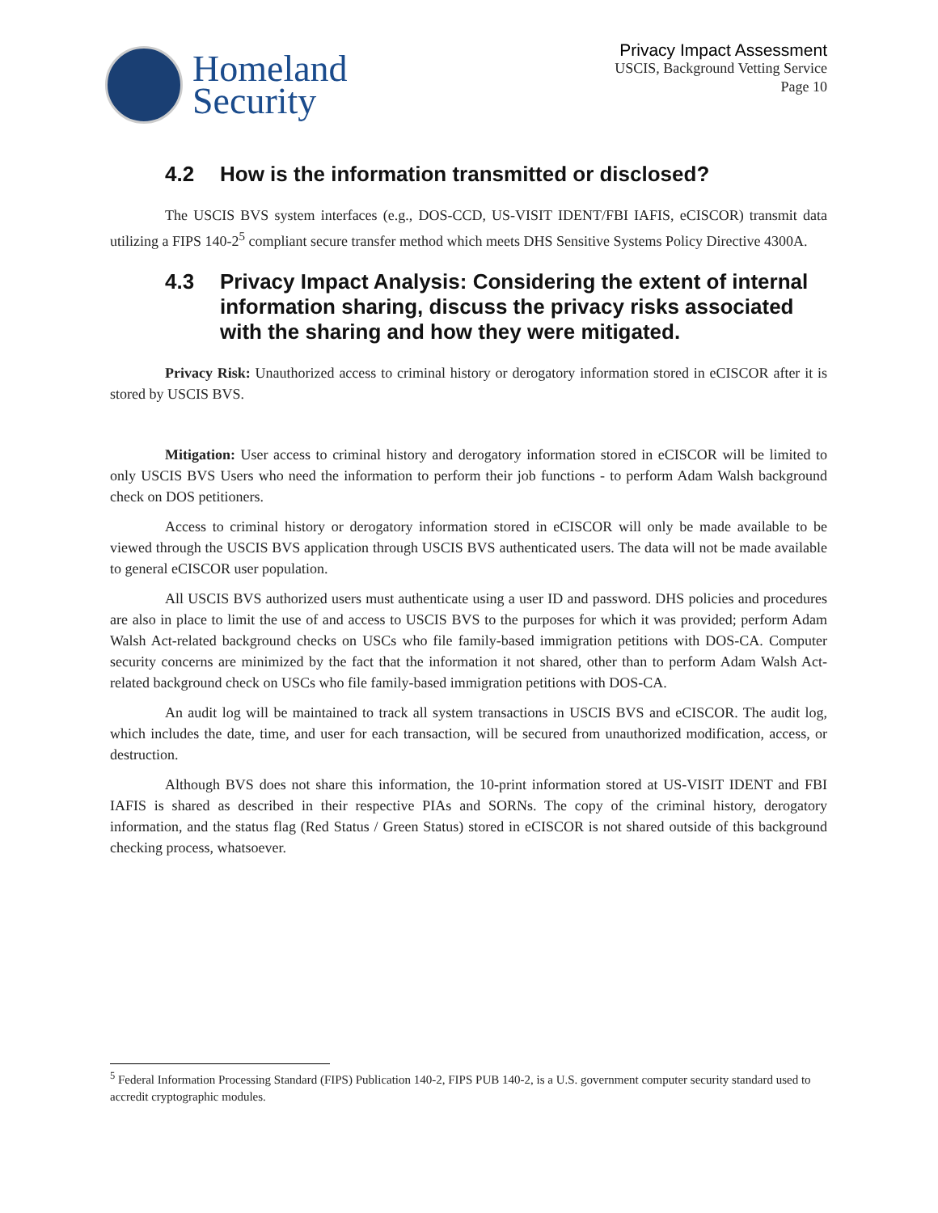Homeland
Security
Privacy Impact Assessment
USCIS, Background Vetting Service
Page 10
4.2 How is the information transmitted or disclosed?
The USCIS BVS system interfaces (e.g., DOS-CCD, US-VISIT IDENT/FBI IAFIS, eCISCOR) transmit data utilizing a FIPS 140-2<sup>5</sup> compliant secure transfer method which meets DHS Sensitive Systems Policy Directive 4300A.
4.3 Privacy Impact Analysis: Considering the extent of internal information sharing, discuss the privacy risks associated with the sharing and how they were mitigated.
Privacy Risk: Unauthorized access to criminal history or derogatory information stored in eCISCOR after it is stored by USCIS BVS.
Mitigation: User access to criminal history and derogatory information stored in eCISCOR will be limited to only USCIS BVS Users who need the information to perform their job functions - to perform Adam Walsh background check on DOS petitioners.
Access to criminal history or derogatory information stored in eCISCOR will only be made available to be viewed through the USCIS BVS application through USCIS BVS authenticated users. The data will not be made available to general eCISCOR user population.
All USCIS BVS authorized users must authenticate using a user ID and password. DHS policies and procedures are also in place to limit the use of and access to USCIS BVS to the purposes for which it was provided; perform Adam Walsh Act-related background checks on USCs who file family-based immigration petitions with DOS-CA. Computer security concerns are minimized by the fact that the information it not shared, other than to perform Adam Walsh Act-related background check on USCs who file family-based immigration petitions with DOS-CA.
An audit log will be maintained to track all system transactions in USCIS BVS and eCISCOR. The audit log, which includes the date, time, and user for each transaction, will be secured from unauthorized modification, access, or destruction.
Although BVS does not share this information, the 10-print information stored at US-VISIT IDENT and FBI IAFIS is shared as described in their respective PIAs and SORNs. The copy of the criminal history, derogatory information, and the status flag (Red Status / Green Status) stored in eCISCOR is not shared outside of this background checking process, whatsoever.
<sup>5</sup> Federal Information Processing Standard (FIPS) Publication 140-2, FIPS PUB 140-2, is a U.S. government computer security standard used to accredit cryptographic modules.